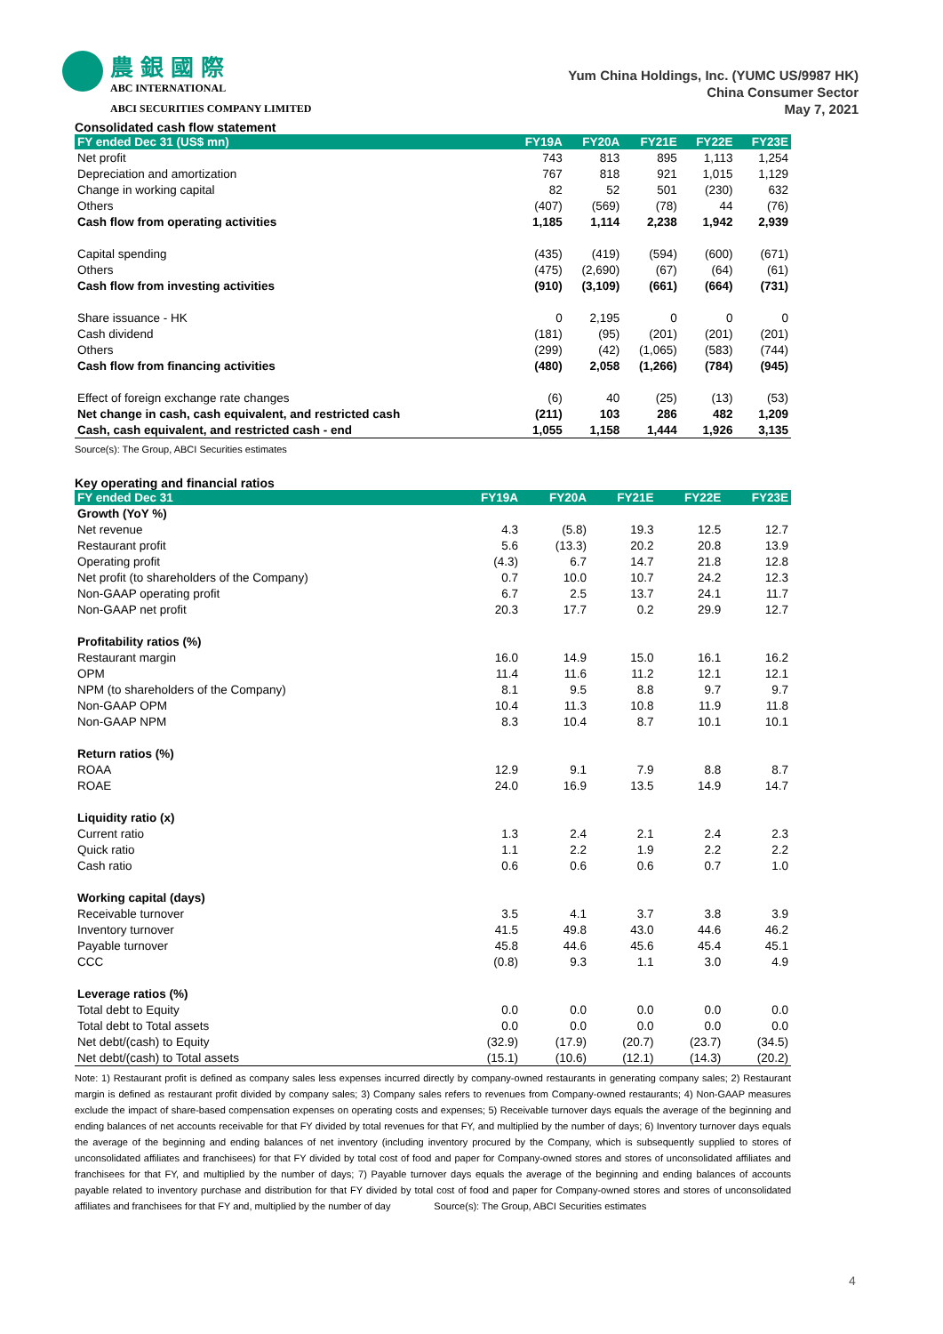農銀國際
ABC INTERNATIONAL
ABCI SECURITIES COMPANY LIMITED
Yum China Holdings, Inc. (YUMC US/9987 HK)
China Consumer Sector
May 7, 2021
Consolidated cash flow statement
| FY ended Dec 31 (US$ mn) | FY19A | FY20A | FY21E | FY22E | FY23E |
| --- | --- | --- | --- | --- | --- |
| Net profit | 743 | 813 | 895 | 1,113 | 1,254 |
| Depreciation and amortization | 767 | 818 | 921 | 1,015 | 1,129 |
| Change in working capital | 82 | 52 | 501 | (230) | 632 |
| Others | (407) | (569) | (78) | 44 | (76) |
| Cash flow from operating activities | 1,185 | 1,114 | 2,238 | 1,942 | 2,939 |
| Capital spending | (435) | (419) | (594) | (600) | (671) |
| Others | (475) | (2,690) | (67) | (64) | (61) |
| Cash flow from investing activities | (910) | (3,109) | (661) | (664) | (731) |
| Share issuance - HK | 0 | 2,195 | 0 | 0 | 0 |
| Cash dividend | (181) | (95) | (201) | (201) | (201) |
| Others | (299) | (42) | (1,065) | (583) | (744) |
| Cash flow from financing activities | (480) | 2,058 | (1,266) | (784) | (945) |
| Effect of foreign exchange rate changes | (6) | 40 | (25) | (13) | (53) |
| Net change in cash, cash equivalent, and restricted cash | (211) | 103 | 286 | 482 | 1,209 |
| Cash, cash equivalent, and restricted cash - end | 1,055 | 1,158 | 1,444 | 1,926 | 3,135 |
Source(s): The Group, ABCI Securities estimates
Key operating and financial ratios
| FY ended Dec 31 | FY19A | FY20A | FY21E | FY22E | FY23E |
| --- | --- | --- | --- | --- | --- |
| Growth (YoY %) | | | | | |
| Net revenue | 4.3 | (5.8) | 19.3 | 12.5 | 12.7 |
| Restaurant profit | 5.6 | (13.3) | 20.2 | 20.8 | 13.9 |
| Operating profit | (4.3) | 6.7 | 14.7 | 21.8 | 12.8 |
| Net profit (to shareholders of the Company) | 0.7 | 10.0 | 10.7 | 24.2 | 12.3 |
| Non-GAAP operating profit | 6.7 | 2.5 | 13.7 | 24.1 | 11.7 |
| Non-GAAP net profit | 20.3 | 17.7 | 0.2 | 29.9 | 12.7 |
| Profitability ratios (%) | | | | | |
| Restaurant margin | 16.0 | 14.9 | 15.0 | 16.1 | 16.2 |
| OPM | 11.4 | 11.6 | 11.2 | 12.1 | 12.1 |
| NPM (to shareholders of the Company) | 8.1 | 9.5 | 8.8 | 9.7 | 9.7 |
| Non-GAAP OPM | 10.4 | 11.3 | 10.8 | 11.9 | 11.8 |
| Non-GAAP NPM | 8.3 | 10.4 | 8.7 | 10.1 | 10.1 |
| Return ratios (%) | | | | | |
| ROAA | 12.9 | 9.1 | 7.9 | 8.8 | 8.7 |
| ROAE | 24.0 | 16.9 | 13.5 | 14.9 | 14.7 |
| Liquidity ratio (x) | | | | | |
| Current ratio | 1.3 | 2.4 | 2.1 | 2.4 | 2.3 |
| Quick ratio | 1.1 | 2.2 | 1.9 | 2.2 | 2.2 |
| Cash ratio | 0.6 | 0.6 | 0.6 | 0.7 | 1.0 |
| Working capital (days) | | | | | |
| Receivable turnover | 3.5 | 4.1 | 3.7 | 3.8 | 3.9 |
| Inventory turnover | 41.5 | 49.8 | 43.0 | 44.6 | 46.2 |
| Payable turnover | 45.8 | 44.6 | 45.6 | 45.4 | 45.1 |
| CCC | (0.8) | 9.3 | 1.1 | 3.0 | 4.9 |
| Leverage ratios (%) | | | | | |
| Total debt to Equity | 0.0 | 0.0 | 0.0 | 0.0 | 0.0 |
| Total debt to Total assets | 0.0 | 0.0 | 0.0 | 0.0 | 0.0 |
| Net debt/(cash) to Equity | (32.9) | (17.9) | (20.7) | (23.7) | (34.5) |
| Net debt/(cash) to Total assets | (15.1) | (10.6) | (12.1) | (14.3) | (20.2) |
Note: 1) Restaurant profit is defined as company sales less expenses incurred directly by company-owned restaurants in generating company sales; 2) Restaurant margin is defined as restaurant profit divided by company sales; 3) Company sales refers to revenues from Company-owned restaurants; 4) Non-GAAP measures exclude the impact of share-based compensation expenses on operating costs and expenses; 5) Receivable turnover days equals the average of the beginning and ending balances of net accounts receivable for that FY divided by total revenues for that FY, and multiplied by the number of days; 6) Inventory turnover days equals the average of the beginning and ending balances of net inventory (including inventory procured by the Company, which is subsequently supplied to stores of unconsolidated affiliates and franchisees) for that FY divided by total cost of food and paper for Company-owned stores and stores of unconsolidated affiliates and franchisees for that FY, and multiplied by the number of days; 7) Payable turnover days equals the average of the beginning and ending balances of accounts payable related to inventory purchase and distribution for that FY divided by total cost of food and paper for Company-owned stores and stores of unconsolidated affiliates and franchisees for that FY and, multiplied by the number of day Source(s): The Group, ABCI Securities estimates
4